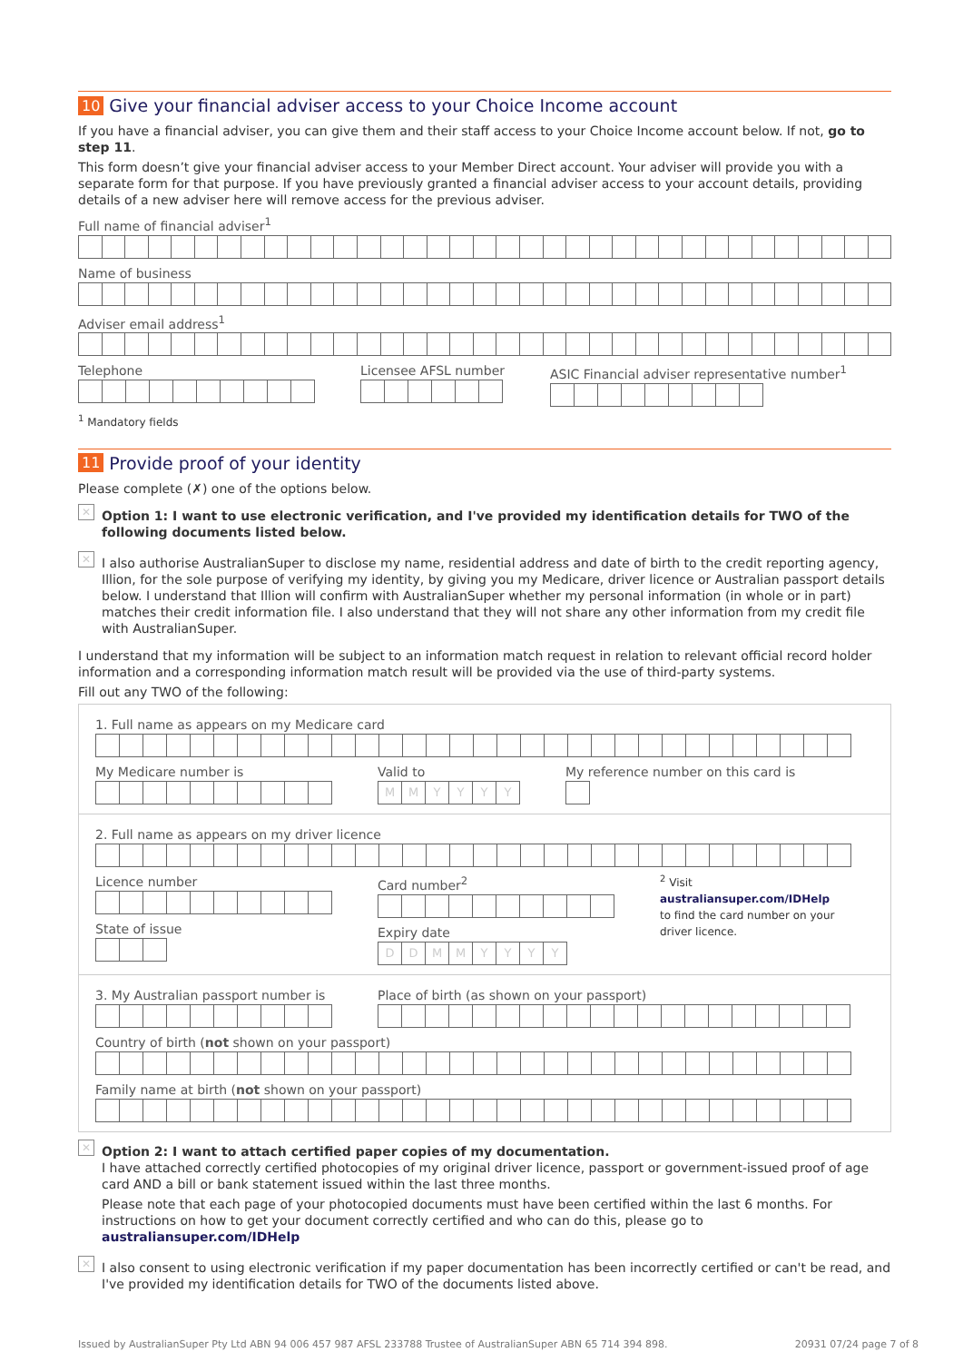10 Give your financial adviser access to your Choice Income account
If you have a financial adviser, you can give them and their staff access to your Choice Income account below. If not, go to step 11.
This form doesn’t give your financial adviser access to your Member Direct account. Your adviser will provide you with a separate form for that purpose. If you have previously granted a financial adviser access to your account details, providing details of a new adviser here will remove access for the previous adviser.
Full name of financial adviser<sup>1</sup>
Name of business
Adviser email address<sup>1</sup>
Telephone Licensee AFSL number ASIC Financial adviser representative number<sup>1</sup>
<sup>1</sup> Mandatory fields
11 Provide proof of your identity
Please complete (✗) one of the options below.
✕
Option 1: I want to use electronic verification, and I've provided my identification details for TWO of the following documents listed below.
✕
I also authorise AustralianSuper to disclose my name, residential address and date of birth to the credit reporting agency, Illion, for the sole purpose of verifying my identity, by giving you my Medicare, driver licence or Australian passport details below. I understand that Illion will confirm with AustralianSuper whether my personal information (in whole or in part) matches their credit information file. I also understand that they will not share any other information from my credit file with AustralianSuper.
I understand that my information will be subject to an information match request in relation to relevant official record holder information and a corresponding information match result will be provided via the use of third-party systems.
Fill out any TWO of the following:
1. Full name as appears on my Medicare card
My Medicare number is Valid to
MMYYYY
My reference number on this card is
2. Full name as appears on my driver licence
Licence number
State of issue
Card number<sup>2</sup>
Expiry date
DDMMYYYY
<sup>2</sup> Visit australiansuper.com/IDHelp to find the card number on your driver licence.
3. My Australian passport number is
Place of birth (as shown on your passport)
Country of birth (not shown on your passport)
Family name at birth (not shown on your passport)
✕
Option 2: I want to attach certified paper copies of my documentation.
I have attached correctly certified photocopies of my original driver licence, passport or government-issued proof of age card AND a bill or bank statement issued within the last three months.
Please note that each page of your photocopied documents must have been certified within the last 6 months. For instructions on how to get your document correctly certified and who can do this, please go to australiansuper.com/IDHelp
✕
I also consent to using electronic verification if my paper documentation has been incorrectly certified or can't be read, and I've provided my identification details for TWO of the documents listed above.
Issued by AustralianSuper Pty Ltd ABN 94 006 457 987 AFSL 233788 Trustee of AustralianSuper ABN 65 714 394 898. 20931 07/24 page 7 of 8